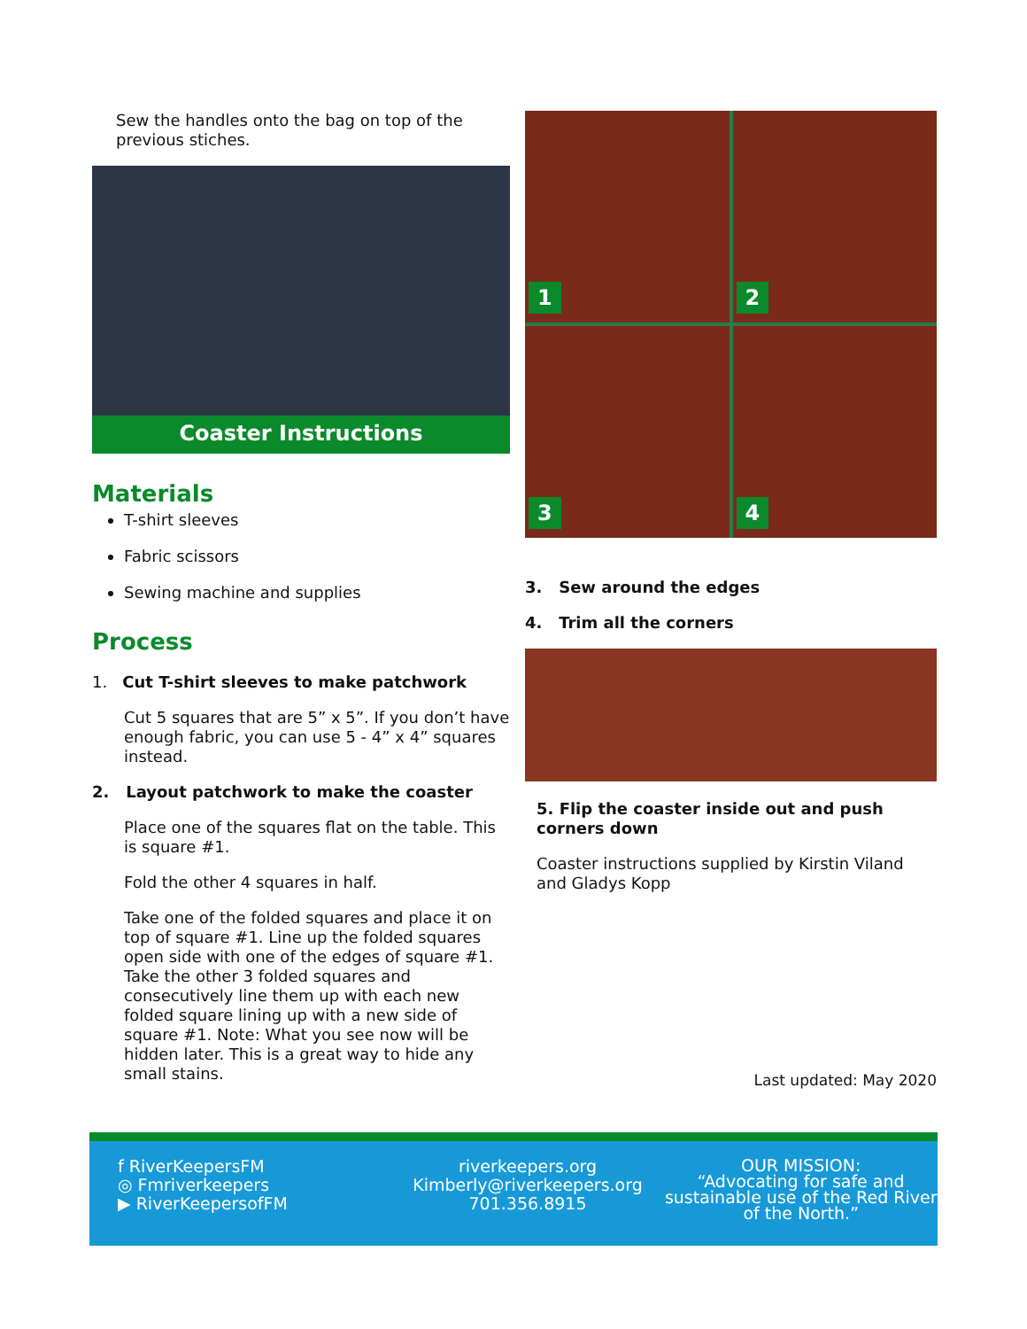Sew the handles onto the bag on top of the previous stiches.
Coaster Instructions
Materials
T-shirt sleeves
Fabric scissors
Sewing machine and supplies
Process
1. Cut T-shirt sleeves to make patchwork
Cut 5 squares that are 5” x 5”. If you don’t have enough fabric, you can use 5 - 4” x 4” squares instead.
2. Layout patchwork to make the coaster
Place one of the squares flat on the table. This is square #1.
Fold the other 4 squares in half.
Take one of the folded squares and place it on top of square #1. Line up the folded squares open side with one of the edges of square #1. Take the other 3 folded squares and consecutively line them up with each new folded square lining up with a new side of square #1. Note: What you see now will be hidden later. This is a great way to hide any small stains.
1
2
3
4
3. Sew around the edges
4. Trim all the corners
5. Flip the coaster inside out and push corners down
Coaster instructions supplied by Kirstin Viland and Gladys Kopp
Last updated: May 2020
f RiverKeepersFM
◎ Fmriverkeepers
▶ RiverKeepersofFM
riverkeepers.org
Kimberly@riverkeepers.org
701.356.8915
OUR MISSION:
“Advocating for safe and sustainable use of the Red River of the North.”